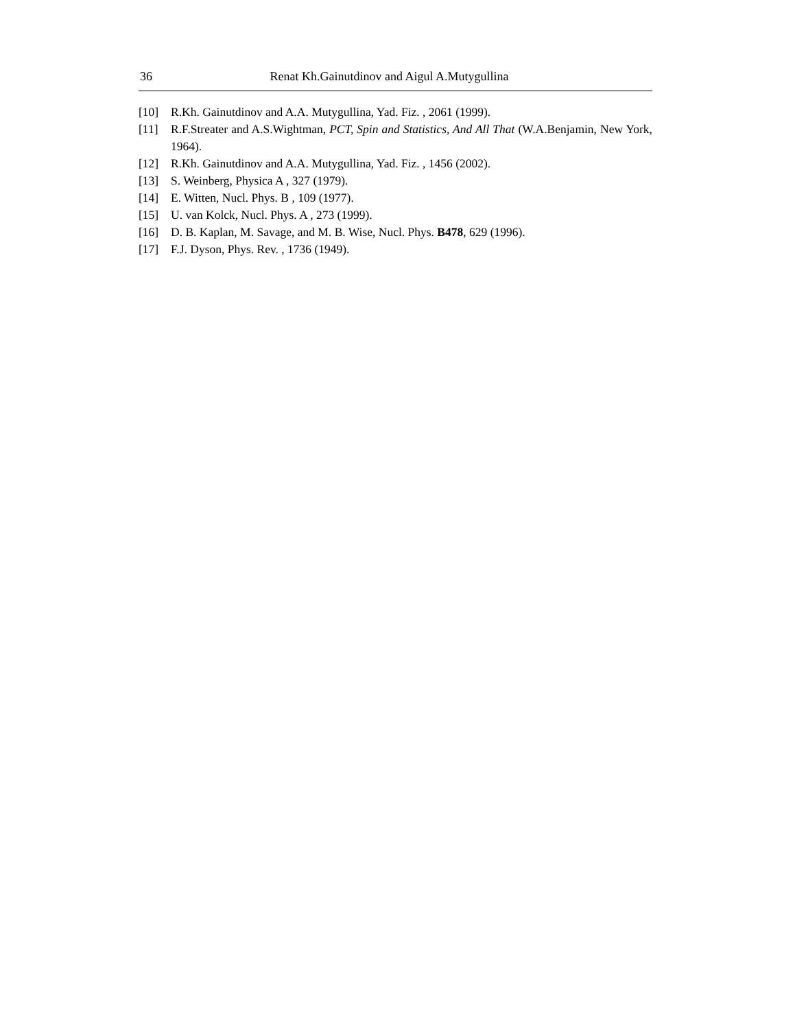36 Renat Kh.Gainutdinov and Aigul A.Mutygullina
[10] R.Kh. Gainutdinov and A.A. Mutygullina, Yad. Fiz. , 2061 (1999).
[11] R.F.Streater and A.S.Wightman, PCT, Spin and Statistics, And All That (W.A.Benjamin, New York, 1964).
[12] R.Kh. Gainutdinov and A.A. Mutygullina, Yad. Fiz. , 1456 (2002).
[13] S. Weinberg, Physica A , 327 (1979).
[14] E. Witten, Nucl. Phys. B , 109 (1977).
[15] U. van Kolck, Nucl. Phys. A , 273 (1999).
[16] D. B. Kaplan, M. Savage, and M. B. Wise, Nucl. Phys. B478, 629 (1996).
[17] F.J. Dyson, Phys. Rev. , 1736 (1949).